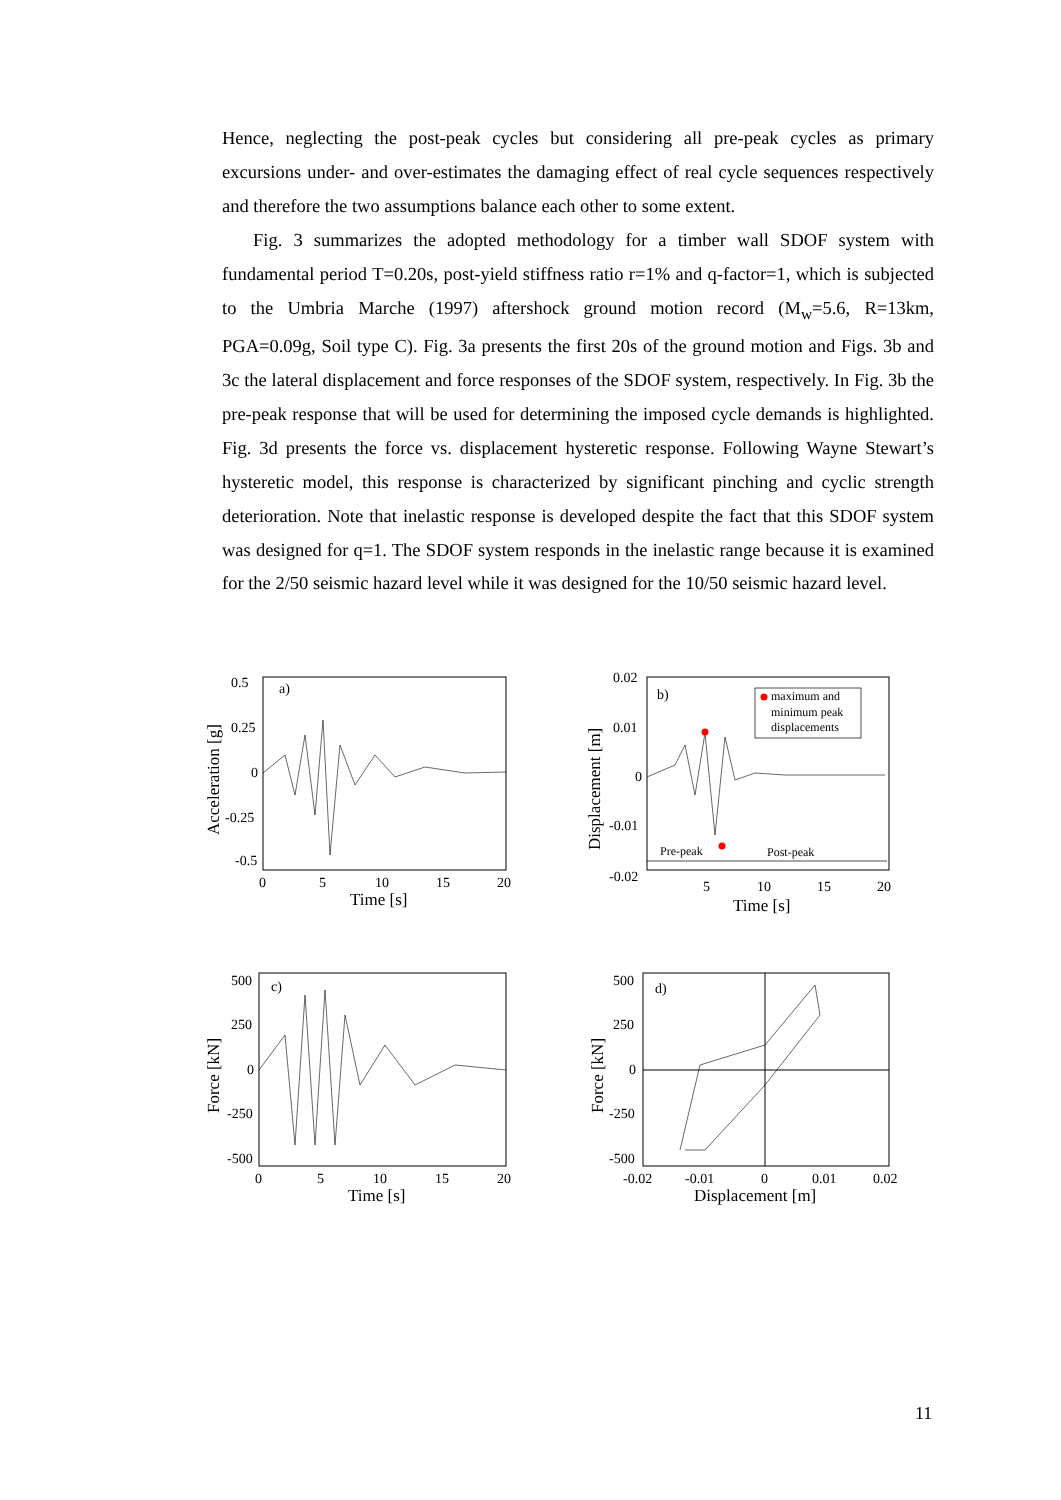Hence, neglecting the post-peak cycles but considering all pre-peak cycles as primary excursions under- and over-estimates the damaging effect of real cycle sequences respectively and therefore the two assumptions balance each other to some extent.
Fig. 3 summarizes the adopted methodology for a timber wall SDOF system with fundamental period T=0.20s, post-yield stiffness ratio r=1% and q-factor=1, which is subjected to the Umbria Marche (1997) aftershock ground motion record (M<sub>w</sub>=5.6, R=13km, PGA=0.09g, Soil type C). Fig. 3a presents the first 20s of the ground motion and Figs. 3b and 3c the lateral displacement and force responses of the SDOF system, respectively. In Fig. 3b the pre-peak response that will be used for determining the imposed cycle demands is highlighted. Fig. 3d presents the force vs. displacement hysteretic response. Following Wayne Stewart’s hysteretic model, this response is characterized by significant pinching and cyclic strength deterioration. Note that inelastic response is developed despite the fact that this SDOF system was designed for q=1. The SDOF system responds in the inelastic range because it is examined for the 2/50 seismic hazard level while it was designed for the 10/50 seismic hazard level.
a)
0.5
0.25
0
-0.25
-0.5
0
5
10
15
20
Time [s]
Acceleration [g]
b)
0.02
0.01
0
-0.01
-0.02
5
10
15
20
Time [s]
Displacement [m]
maximum and
minimum peak
displacements
Pre-peak
Post-peak
c)
500
250
0
-250
-500
0
5
10
15
20
Time [s]
Force [kN]
d)
500
250
0
-250
-500
-0.02
-0.01
0
0.01
0.02
Displacement [m]
Force [kN]
11